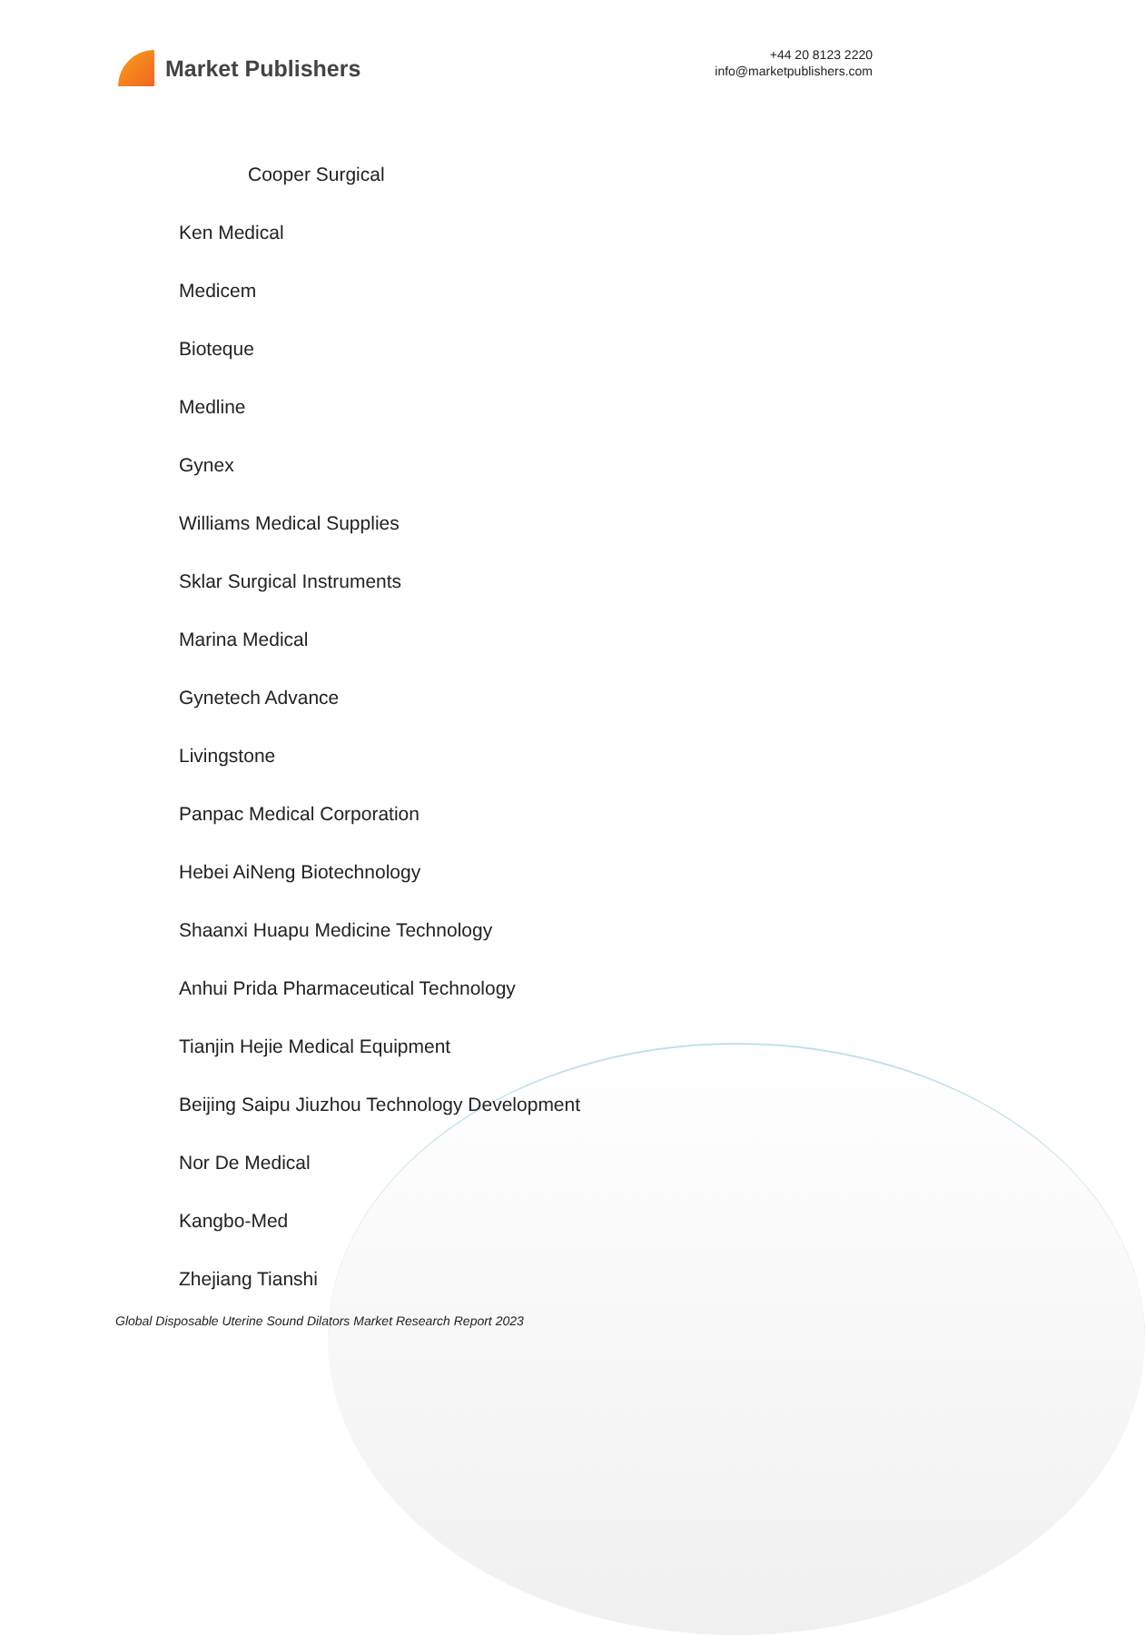Market Publishers
+44 20 8123 2220
info@marketpublishers.com
Cooper Surgical
Ken Medical
Medicem
Bioteque
Medline
Gynex
Williams Medical Supplies
Sklar Surgical Instruments
Marina Medical
Gynetech Advance
Livingstone
Panpac Medical Corporation
Hebei AiNeng Biotechnology
Shaanxi Huapu Medicine Technology
Anhui Prida Pharmaceutical Technology
Tianjin Hejie Medical Equipment
Beijing Saipu Jiuzhou Technology Development
Nor De Medical
Kangbo-Med
Zhejiang Tianshi
Global Disposable Uterine Sound Dilators Market Research Report 2023